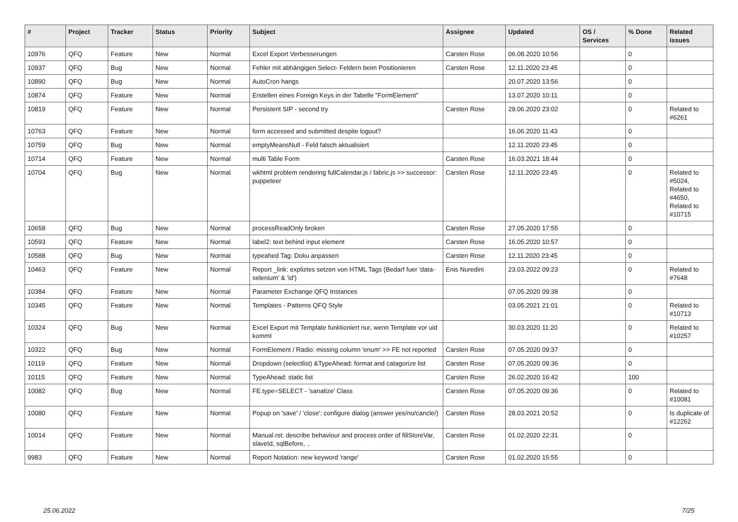| # | Project | Tracker | Status | Priority | Subject | Assignee | Updated | OS / Services | % Done | Related issues |
| --- | --- | --- | --- | --- | --- | --- | --- | --- | --- | --- |
| 10976 | QFQ | Feature | New | Normal | Excel Export Verbesserungen | Carsten Rose | 06.08.2020 10:56 | | 0 | |
| 10937 | QFQ | Bug | New | Normal | Fehler mit abhängigen Select- Feldern beim Positionieren | Carsten Rose | 12.11.2020 23:45 | | 0 | |
| 10890 | QFQ | Bug | New | Normal | AutoCron hangs | | 20.07.2020 13:56 | | 0 | |
| 10874 | QFQ | Feature | New | Normal | Erstellen eines Foreign Keys in der Tabelle "FormElement" | | 13.07.2020 10:11 | | 0 | |
| 10819 | QFQ | Feature | New | Normal | Persistent SIP - second try | Carsten Rose | 29.06.2020 23:02 | | 0 | Related to #6261 |
| 10763 | QFQ | Feature | New | Normal | form accessed and submitted despite logout? | | 16.06.2020 11:43 | | 0 | |
| 10759 | QFQ | Bug | New | Normal | emptyMeansNull - Feld falsch aktualisiert | | 12.11.2020 23:45 | | 0 | |
| 10714 | QFQ | Feature | New | Normal | multi Table Form | Carsten Rose | 16.03.2021 18:44 | | 0 | |
| 10704 | QFQ | Bug | New | Normal | wkhtml problem rendering fullCalendar.js / fabric.js >> successor: puppeteer | Carsten Rose | 12.11.2020 23:45 | | 0 | Related to #5024, Related to #4650, Related to #10715 |
| 10658 | QFQ | Bug | New | Normal | processReadOnly broken | Carsten Rose | 27.05.2020 17:55 | | 0 | |
| 10593 | QFQ | Feature | New | Normal | label2: text behind input element | Carsten Rose | 16.05.2020 10:57 | | 0 | |
| 10588 | QFQ | Bug | New | Normal | typeahed Tag: Doku anpassen | Carsten Rose | 12.11.2020 23:45 | | 0 | |
| 10463 | QFQ | Feature | New | Normal | Report _link: expliztes setzen von HTML Tags (Bedarf fuer 'data-selenium' & 'id') | Enis Nuredini | 23.03.2022 09:23 | | 0 | Related to #7648 |
| 10384 | QFQ | Feature | New | Normal | Parameter Exchange QFQ Instances | | 07.05.2020 09:38 | | 0 | |
| 10345 | QFQ | Feature | New | Normal | Templates - Patterns QFQ Style | | 03.05.2021 21:01 | | 0 | Related to #10713 |
| 10324 | QFQ | Bug | New | Normal | Excel Export mit Template funktioniert nur, wenn Template vor uid kommt | | 30.03.2020 11:20 | | 0 | Related to #10257 |
| 10322 | QFQ | Bug | New | Normal | FormElement / Radio: missing column 'enum' >> FE not reported | Carsten Rose | 07.05.2020 09:37 | | 0 | |
| 10119 | QFQ | Feature | New | Normal | Dropdown (selectlist) &TypeAhead: format and catagorize list | Carsten Rose | 07.05.2020 09:36 | | 0 | |
| 10115 | QFQ | Feature | New | Normal | TypeAhead: static list | Carsten Rose | 26.02.2020 16:42 | | 100 | |
| 10082 | QFQ | Bug | New | Normal | FE.type=SELECT - 'sanatize' Class | Carsten Rose | 07.05.2020 09:36 | | 0 | Related to #10081 |
| 10080 | QFQ | Feature | New | Normal | Popup on 'save' / 'close': configure dialog (answer yes/no/cancle/) | Carsten Rose | 28.03.2021 20:52 | | 0 | Is duplicate of #12262 |
| 10014 | QFQ | Feature | New | Normal | Manual.rst: describe behaviour and process order of fillStoreVar, slaveId, sqlBefore, .. | Carsten Rose | 01.02.2020 22:31 | | 0 | |
| 9983 | QFQ | Feature | New | Normal | Report Notation: new keyword 'range' | Carsten Rose | 01.02.2020 15:55 | | 0 | |
25.06.2022 7/25